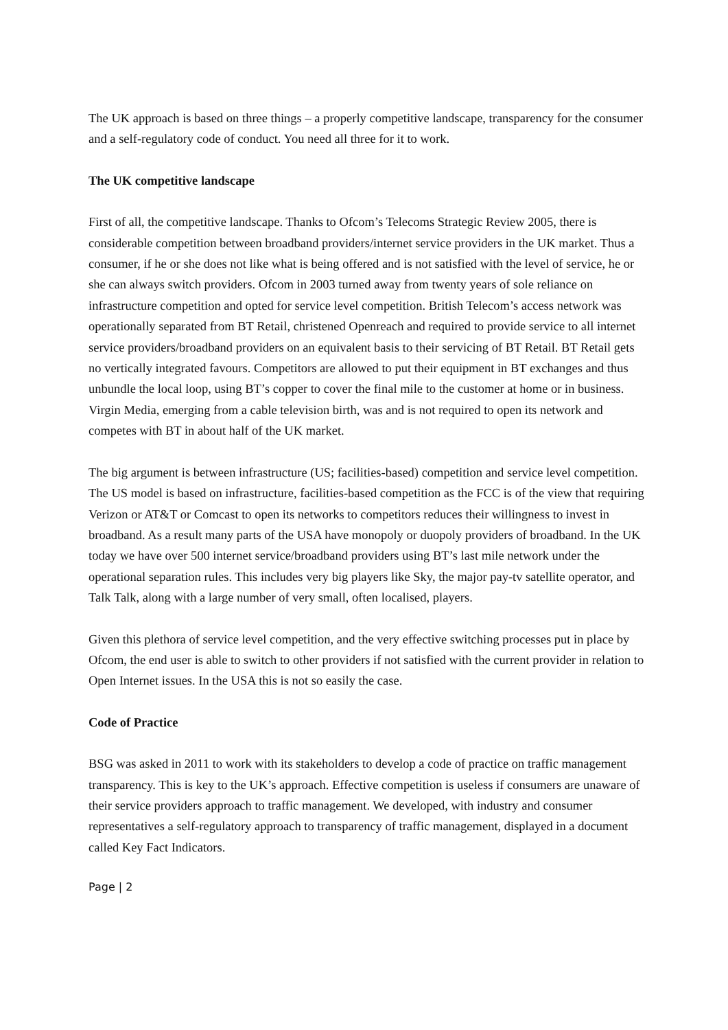The UK approach is based on three things – a properly competitive landscape, transparency for the consumer and a self-regulatory code of conduct. You need all three for it to work.
The UK competitive landscape
First of all, the competitive landscape. Thanks to Ofcom’s Telecoms Strategic Review 2005, there is considerable competition between broadband providers/internet service providers in the UK market. Thus a consumer, if he or she does not like what is being offered and is not satisfied with the level of service, he or she can always switch providers. Ofcom in 2003 turned away from twenty years of sole reliance on infrastructure competition and opted for service level competition. British Telecom’s access network was operationally separated from BT Retail, christened Openreach and required to provide service to all internet service providers/broadband providers on an equivalent basis to their servicing of BT Retail. BT Retail gets no vertically integrated favours. Competitors are allowed to put their equipment in BT exchanges and thus unbundle the local loop, using BT’s copper to cover the final mile to the customer at home or in business. Virgin Media, emerging from a cable television birth, was and is not required to open its network and competes with BT in about half of the UK market.
The big argument is between infrastructure (US; facilities-based) competition and service level competition. The US model is based on infrastructure, facilities-based competition as the FCC is of the view that requiring Verizon or AT&T or Comcast to open its networks to competitors reduces their willingness to invest in broadband. As a result many parts of the USA have monopoly or duopoly providers of broadband. In the UK today we have over 500 internet service/broadband providers using BT’s last mile network under the operational separation rules. This includes very big players like Sky, the major pay-tv satellite operator, and Talk Talk, along with a large number of very small, often localised, players.
Given this plethora of service level competition, and the very effective switching processes put in place by Ofcom, the end user is able to switch to other providers if not satisfied with the current provider in relation to Open Internet issues. In the USA this is not so easily the case.
Code of Practice
BSG was asked in 2011 to work with its stakeholders to develop a code of practice on traffic management transparency. This is key to the UK’s approach. Effective competition is useless if consumers are unaware of their service providers approach to traffic management. We developed, with industry and consumer representatives a self-regulatory approach to transparency of traffic management, displayed in a document called Key Fact Indicators.
Page | 2